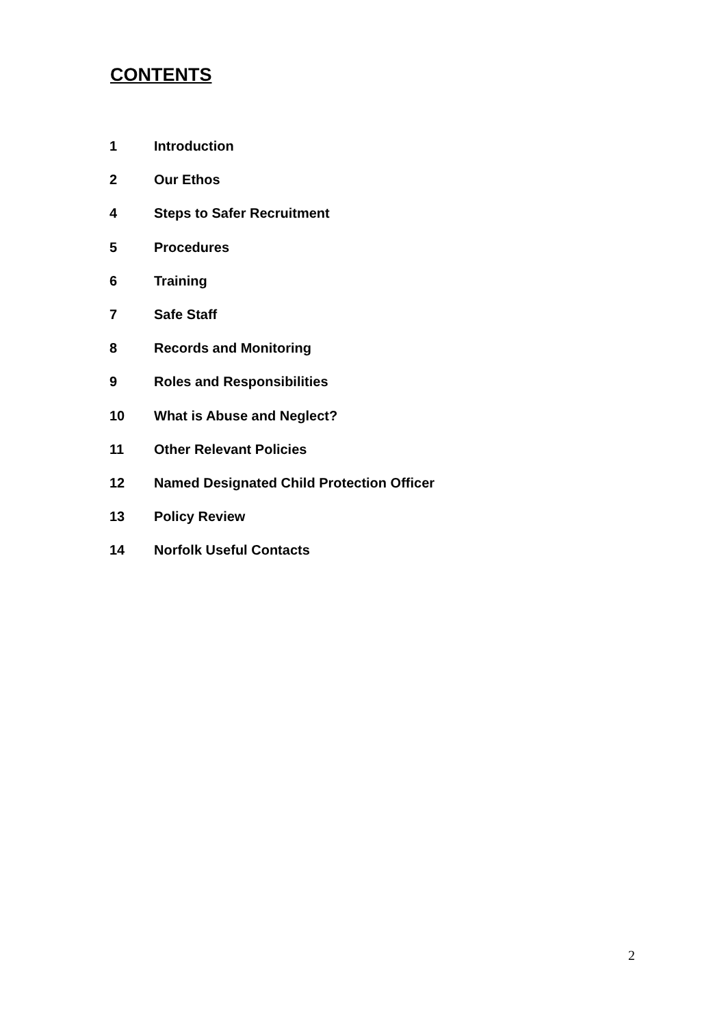CONTENTS
1 Introduction
2 Our Ethos
4 Steps to Safer Recruitment
5 Procedures
6 Training
7 Safe Staff
8 Records and Monitoring
9 Roles and Responsibilities
10 What is Abuse and Neglect?
11 Other Relevant Policies
12 Named Designated Child Protection Officer
13 Policy Review
14 Norfolk Useful Contacts
2